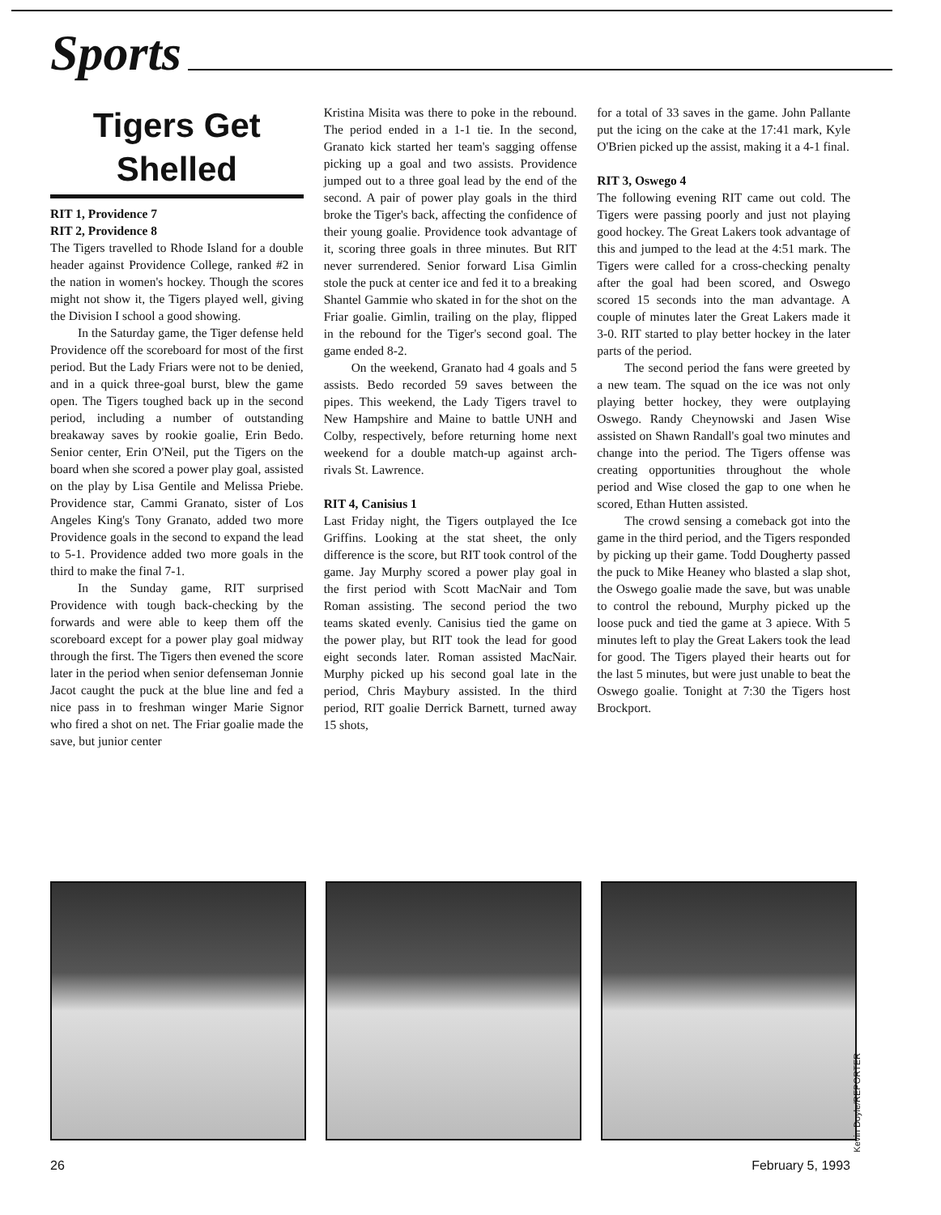Sports
Tigers Get Shelled
RIT 1, Providence 7
RIT 2, Providence 8
The Tigers travelled to Rhode Island for a double header against Providence College, ranked #2 in the nation in women's hockey. Though the scores might not show it, the Tigers played well, giving the Division I school a good showing.
In the Saturday game, the Tiger defense held Providence off the scoreboard for most of the first period. But the Lady Friars were not to be denied, and in a quick three-goal burst, blew the game open. The Tigers toughed back up in the second period, including a number of outstanding breakaway saves by rookie goalie, Erin Bedo. Senior center, Erin O'Neil, put the Tigers on the board when she scored a power play goal, assisted on the play by Lisa Gentile and Melissa Priebe. Providence star, Cammi Granato, sister of Los Angeles King's Tony Granato, added two more Providence goals in the second to expand the lead to 5-1. Providence added two more goals in the third to make the final 7-1.
In the Sunday game, RIT surprised Providence with tough back-checking by the forwards and were able to keep them off the scoreboard except for a power play goal midway through the first. The Tigers then evened the score later in the period when senior defenseman Jonnie Jacot caught the puck at the blue line and fed a nice pass in to freshman winger Marie Signor who fired a shot on net. The Friar goalie made the save, but junior center
Kristina Misita was there to poke in the rebound. The period ended in a 1-1 tie. In the second, Granato kick started her team's sagging offense picking up a goal and two assists. Providence jumped out to a three goal lead by the end of the second. A pair of power play goals in the third broke the Tiger's back, affecting the confidence of their young goalie. Providence took advantage of it, scoring three goals in three minutes. But RIT never surrendered. Senior forward Lisa Gimlin stole the puck at center ice and fed it to a breaking Shantel Gammie who skated in for the shot on the Friar goalie. Gimlin, trailing on the play, flipped in the rebound for the Tiger's second goal. The game ended 8-2.
On the weekend, Granato had 4 goals and 5 assists. Bedo recorded 59 saves between the pipes. This weekend, the Lady Tigers travel to New Hampshire and Maine to battle UNH and Colby, respectively, before returning home next weekend for a double match-up against arch-rivals St. Lawrence.
RIT 4, Canisius 1
Last Friday night, the Tigers outplayed the Ice Griffins. Looking at the stat sheet, the only difference is the score, but RIT took control of the game. Jay Murphy scored a power play goal in the first period with Scott MacNair and Tom Roman assisting. The second period the two teams skated evenly. Canisius tied the game on the power play, but RIT took the lead for good eight seconds later. Roman assisted MacNair. Murphy picked up his second goal late in the period, Chris Maybury assisted. In the third period, RIT goalie Derrick Barnett, turned away 15 shots,
for a total of 33 saves in the game. John Pallante put the icing on the cake at the 17:41 mark, Kyle O'Brien picked up the assist, making it a 4-1 final.
RIT 3, Oswego 4
The following evening RIT came out cold. The Tigers were passing poorly and just not playing good hockey. The Great Lakers took advantage of this and jumped to the lead at the 4:51 mark. The Tigers were called for a cross-checking penalty after the goal had been scored, and Oswego scored 15 seconds into the man advantage. A couple of minutes later the Great Lakers made it 3-0. RIT started to play better hockey in the later parts of the period.
The second period the fans were greeted by a new team. The squad on the ice was not only playing better hockey, they were outplaying Oswego. Randy Cheynowski and Jasen Wise assisted on Shawn Randall's goal two minutes and change into the period. The Tigers offense was creating opportunities throughout the whole period and Wise closed the gap to one when he scored, Ethan Hutten assisted.
The crowd sensing a comeback got into the game in the third period, and the Tigers responded by picking up their game. Todd Dougherty passed the puck to Mike Heaney who blasted a slap shot, the Oswego goalie made the save, but was unable to control the rebound, Murphy picked up the loose puck and tied the game at 3 apiece. With 5 minutes left to play the Great Lakers took the lead for good. The Tigers played their hearts out for the last 5 minutes, but were just unable to beat the Oswego goalie. Tonight at 7:30 the Tigers host Brockport.
Kevin Doyle/REPORTER
26 February 5, 1993